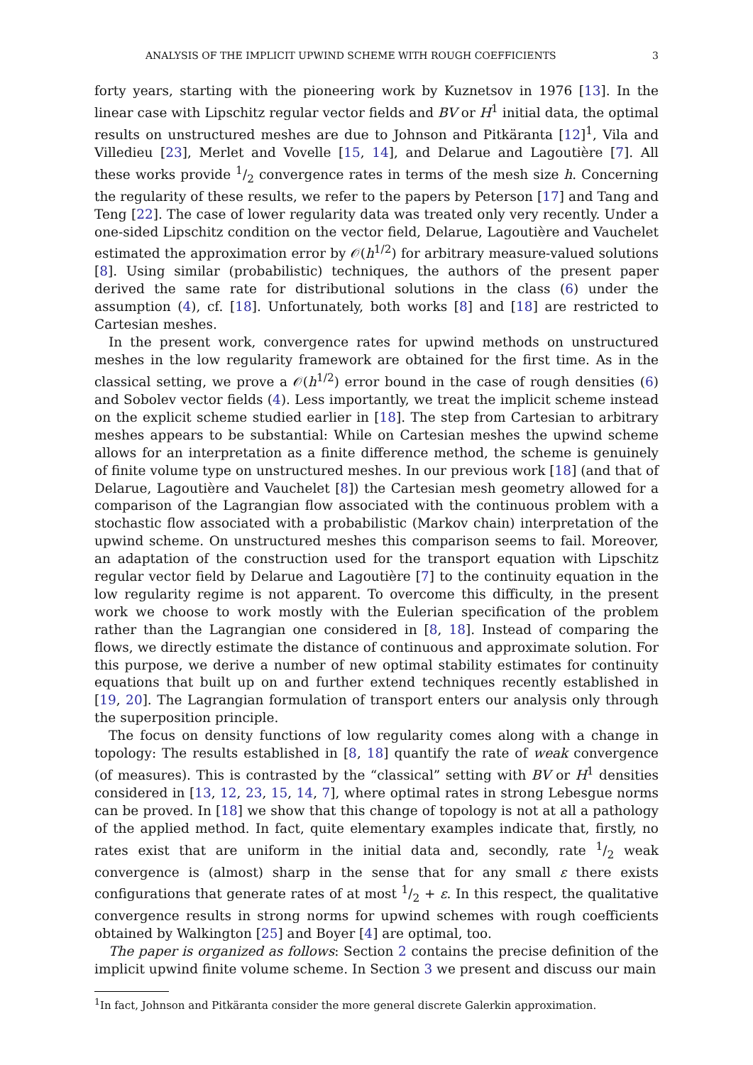ANALYSIS OF THE IMPLICIT UPWIND SCHEME WITH ROUGH COEFFICIENTS 3
forty years, starting with the pioneering work by Kuznetsov in 1976 [13]. In the linear case with Lipschitz regular vector fields and BV or H<sup>1</sup> initial data, the optimal results on unstructured meshes are due to Johnson and Pitkäranta [12]<sup>1</sup>, Vila and Villedieu [23], Merlet and Vovelle [15, 14], and Delarue and Lagoutière [7]. All these works provide 1/2 convergence rates in terms of the mesh size h. Concerning the regularity of these results, we refer to the papers by Peterson [17] and Tang and Teng [22]. The case of lower regularity data was treated only very recently. Under a one-sided Lipschitz condition on the vector field, Delarue, Lagoutière and Vauchelet estimated the approximation error by 𝒪(h<sup>1/2</sup>) for arbitrary measure-valued solutions [8]. Using similar (probabilistic) techniques, the authors of the present paper derived the same rate for distributional solutions in the class (6) under the assumption (4), cf. [18]. Unfortunately, both works [8] and [18] are restricted to Cartesian meshes.
In the present work, convergence rates for upwind methods on unstructured meshes in the low regularity framework are obtained for the first time. As in the classical setting, we prove a 𝒪(h<sup>1/2</sup>) error bound in the case of rough densities (6) and Sobolev vector fields (4). Less importantly, we treat the implicit scheme instead on the explicit scheme studied earlier in [18]. The step from Cartesian to arbitrary meshes appears to be substantial: While on Cartesian meshes the upwind scheme allows for an interpretation as a finite difference method, the scheme is genuinely of finite volume type on unstructured meshes. In our previous work [18] (and that of Delarue, Lagoutière and Vauchelet [8]) the Cartesian mesh geometry allowed for a comparison of the Lagrangian flow associated with the continuous problem with a stochastic flow associated with a probabilistic (Markov chain) interpretation of the upwind scheme. On unstructured meshes this comparison seems to fail. Moreover, an adaptation of the construction used for the transport equation with Lipschitz regular vector field by Delarue and Lagoutière [7] to the continuity equation in the low regularity regime is not apparent. To overcome this difficulty, in the present work we choose to work mostly with the Eulerian specification of the problem rather than the Lagrangian one considered in [8, 18]. Instead of comparing the flows, we directly estimate the distance of continuous and approximate solution. For this purpose, we derive a number of new optimal stability estimates for continuity equations that built up on and further extend techniques recently established in [19, 20]. The Lagrangian formulation of transport enters our analysis only through the superposition principle.
The focus on density functions of low regularity comes along with a change in topology: The results established in [8, 18] quantify the rate of weak convergence (of measures). This is contrasted by the “classical” setting with BV or H<sup>1</sup> densities considered in [13, 12, 23, 15, 14, 7], where optimal rates in strong Lebesgue norms can be proved. In [18] we show that this change of topology is not at all a pathology of the applied method. In fact, quite elementary examples indicate that, firstly, no rates exist that are uniform in the initial data and, secondly, rate 1/2 weak convergence is (almost) sharp in the sense that for any small ε there exists configurations that generate rates of at most 1/2 + ε. In this respect, the qualitative convergence results in strong norms for upwind schemes with rough coefficients obtained by Walkington [25] and Boyer [4] are optimal, too.
The paper is organized as follows: Section 2 contains the precise definition of the implicit upwind finite volume scheme. In Section 3 we present and discuss our main
<sup>1</sup> In fact, Johnson and Pitkäranta consider the more general discrete Galerkin approximation.